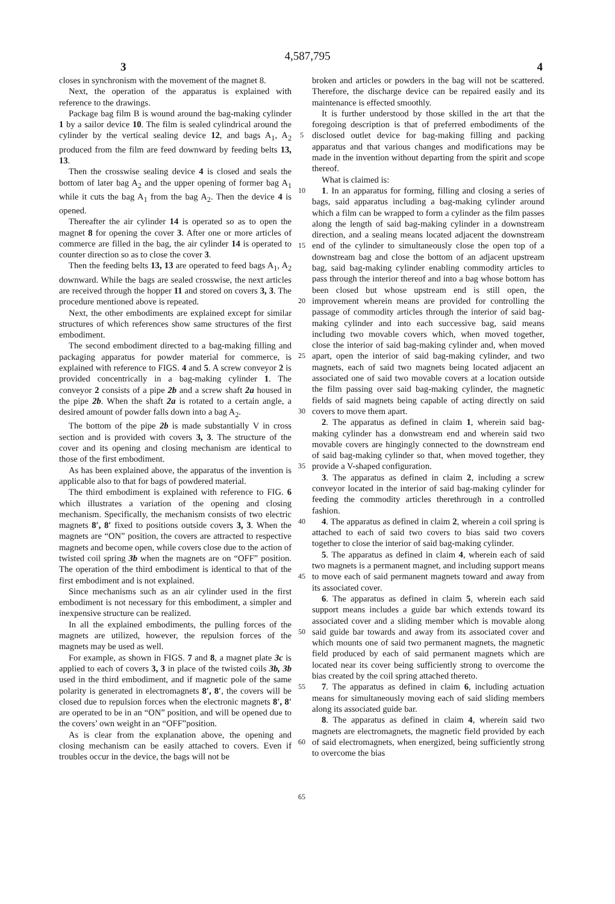4,587,795
3 4
closes in synchronism with the movement of the magnet 8.
Next, the operation of the apparatus is explained with reference to the drawings.
Package bag film B is wound around the bag-making cylinder 1 by a sailor device 10. The film is sealed cylindrical around the cylinder by the vertical sealing device 12, and bags A<sub>1</sub>, A<sub>2</sub> produced from the film are feed downward by feeding belts 13, 13.
Then the crosswise sealing device 4 is closed and seals the bottom of later bag A<sub>2</sub> and the upper opening of former bag A<sub>1</sub> while it cuts the bag A<sub>1</sub> from the bag A<sub>2</sub>. Then the device 4 is opened.
Thereafter the air cylinder 14 is operated so as to open the magnet 8 for opening the cover 3. After one or more articles of commerce are filled in the bag, the air cylinder 14 is operated to counter direction so as to close the cover 3.
Then the feeding belts 13, 13 are operated to feed bags A<sub>1</sub>, A<sub>2</sub> downward. While the bags are sealed crosswise, the next articles are received through the hopper 11 and stored on covers 3, 3. The procedure mentioned above is repeated.
Next, the other embodiments are explained except for similar structures of which references show same structures of the first embodiment.
The second embodiment directed to a bag-making filling and packaging apparatus for powder material for commerce, is explained with reference to FIGS. 4 and 5. A screw conveyor 2 is provided concentrically in a bag-making cylinder 1. The conveyor 2 consists of a pipe 2b and a screw shaft 2a housed in the pipe 2b. When the shaft 2a is rotated to a certain angle, a desired amount of powder falls down into a bag A<sub>2</sub>.
The bottom of the pipe 2b is made substantially V in cross section and is provided with covers 3, 3. The structure of the cover and its opening and closing mechanism are identical to those of the first embodiment.
As has been explained above, the apparatus of the invention is applicable also to that for bags of powdered material.
The third embodiment is explained with reference to FIG. 6 which illustrates a variation of the opening and closing mechanism. Specifically, the mechanism consists of two electric magnets 8′, 8′ fixed to positions outside covers 3, 3. When the magnets are “ON” position, the covers are attracted to respective magnets and become open, while covers close due to the action of twisted coil spring 3b when the magnets are on “OFF” position. The operation of the third embodiment is identical to that of the first embodiment and is not explained.
Since mechanisms such as an air cylinder used in the first embodiment is not necessary for this embodiment, a simpler and inexpensive structure can be realized.
In all the explained embodiments, the pulling forces of the magnets are utilized, however, the repulsion forces of the magnets may be used as well.
For example, as shown in FIGS. 7 and 8, a magnet plate 3c is applied to each of covers 3, 3 in place of the twisted coils 3b, 3b used in the third embodiment, and if magnetic pole of the same polarity is generated in electromagnets 8′, 8′, the covers will be closed due to repulsion forces when the electronic magnets 8′, 8′ are operated to be in an “ON” position, and will be opened due to the covers’ own weight in an “OFF”position.
As is clear from the explanation above, the opening and closing mechanism can be easily attached to covers. Even if troubles occur in the device, the bags will not be
5
10
15
20
25
30
35
40
45
50
55
60
65
broken and articles or powders in the bag will not be scattered. Therefore, the discharge device can be repaired easily and its maintenance is effected smoothly.
It is further understood by those skilled in the art that the foregoing description is that of preferred embodiments of the disclosed outlet device for bag-making filling and packing apparatus and that various changes and modifications may be made in the invention without departing from the spirit and scope thereof.
What is claimed is:
1. In an apparatus for forming, filling and closing a series of bags, said apparatus including a bag-making cylinder around which a film can be wrapped to form a cylinder as the film passes along the length of said bag-making cylinder in a downstream direction, and a sealing means located adjacent the downstream end of the cylinder to simultaneously close the open top of a downstream bag and close the bottom of an adjacent upstream bag, said bag-making cylinder enabling commodity articles to pass through the interior thereof and into a bag whose bottom has been closed but whose upstream end is still open, the improvement wherein means are provided for controlling the passage of commodity articles through the interior of said bag-making cylinder and into each successive bag, said means including two movable covers which, when moved together, close the interior of said bag-making cylinder and, when moved apart, open the interior of said bag-making cylinder, and two magnets, each of said two magnets being located adjacent an associated one of said two movable covers at a location outside the film passing over said bag-making cylinder, the magnetic fields of said magnets being capable of acting directly on said covers to move them apart.
2. The apparatus as defined in claim 1, wherein said bag-making cylinder has a donwstream end and wherein said two movable covers are hingingly connected to the downstream end of said bag-making cylinder so that, when moved together, they provide a V-shaped configuration.
3. The apparatus as defined in claim 2, including a screw conveyor located in the interior of said bag-making cylinder for feeding the commodity articles therethrough in a controlled fashion.
4. The apparatus as defined in claim 2, wherein a coil spring is attached to each of said two covers to bias said two covers together to close the interior of said bag-making cylinder.
5. The apparatus as defined in claim 4, wherein each of said two magnets is a permanent magnet, and including support means to move each of said permanent magnets toward and away from its associated cover.
6. The apparatus as defined in claim 5, wherein each said support means includes a guide bar which extends toward its associated cover and a sliding member which is movable along said guide bar towards and away from its associated cover and which mounts one of said two permanent magnets, the magnetic field produced by each of said permanent magnets which are located near its cover being sufficiently strong to overcome the bias created by the coil spring attached thereto.
7. The apparatus as defined in claim 6, including actuation means for simultaneously moving each of said sliding members along its associated guide bar.
8. The apparatus as defined in claim 4, wherein said two magnets are electromagnets, the magnetic field provided by each of said electromagnets, when energized, being sufficiently strong to overcome the bias